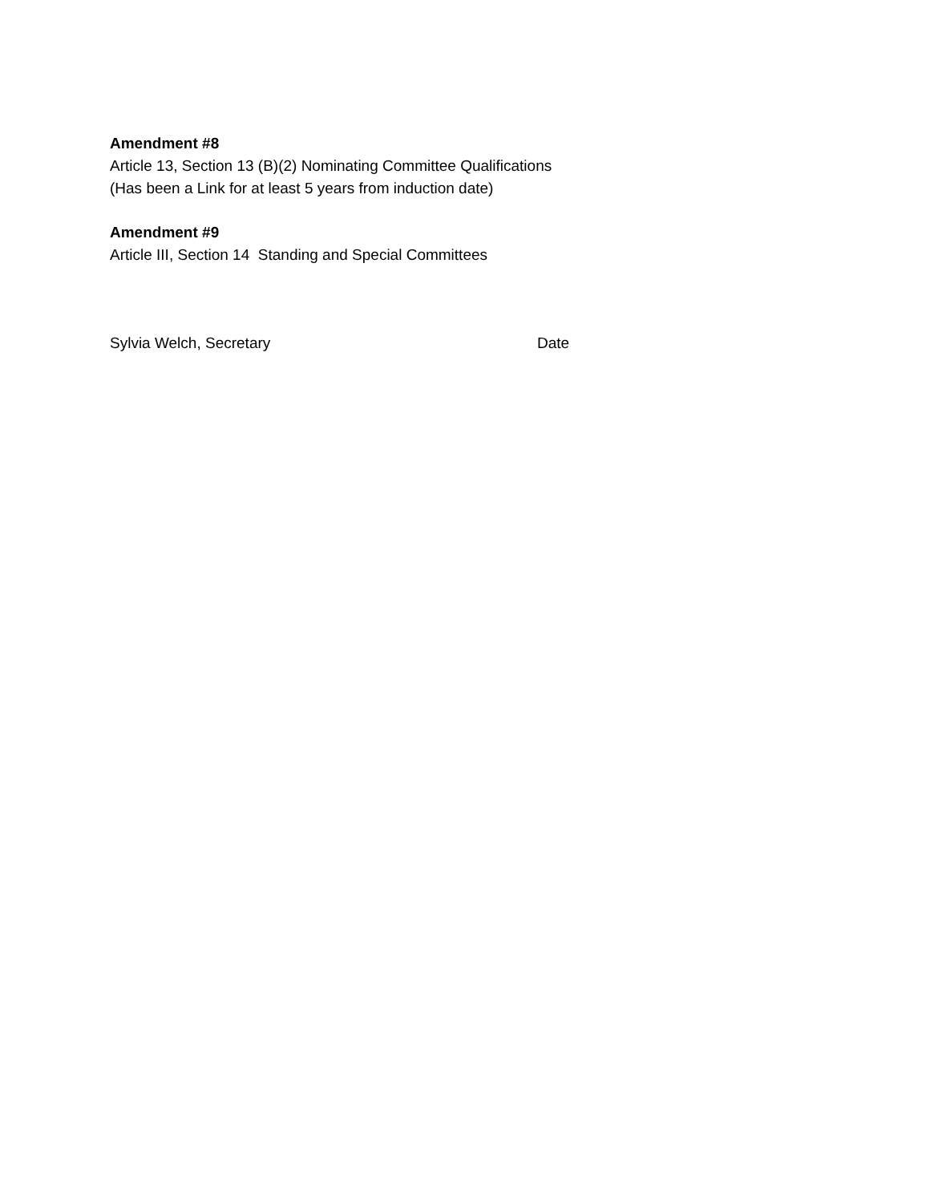Amendment #8
Article 13, Section 13 (B)(2) Nominating Committee Qualifications
(Has been a Link for at least 5 years from induction date)
Amendment #9
Article III, Section 14 Standing and Special Committees
Sylvia Welch, Secretary Date